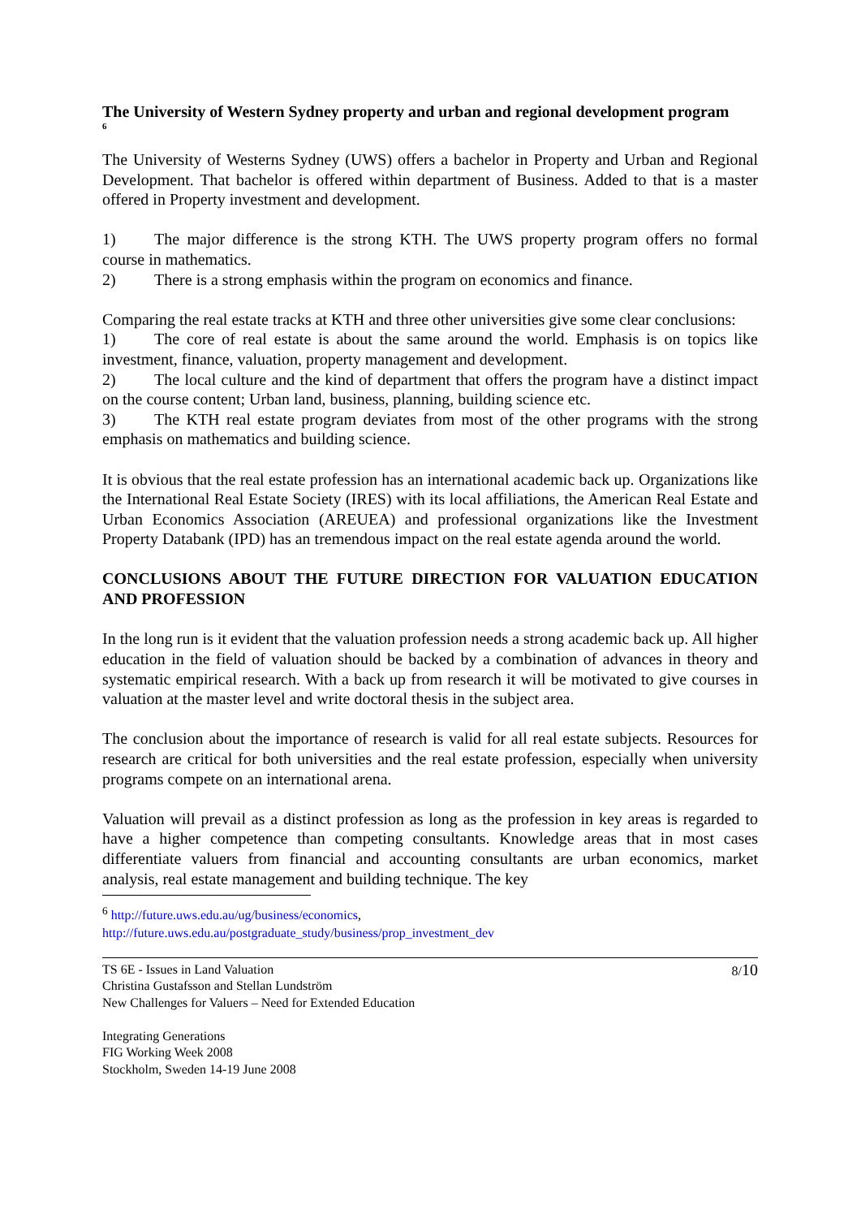The University of Western Sydney property and urban and regional development program<sup>6</sup>
The University of Westerns Sydney (UWS) offers a bachelor in Property and Urban and Regional Development. That bachelor is offered within department of Business. Added to that is a master offered in Property investment and development.
1) The major difference is the strong KTH. The UWS property program offers no formal course in mathematics.
2) There is a strong emphasis within the program on economics and finance.
Comparing the real estate tracks at KTH and three other universities give some clear conclusions:
1) The core of real estate is about the same around the world. Emphasis is on topics like investment, finance, valuation, property management and development.
2) The local culture and the kind of department that offers the program have a distinct impact on the course content; Urban land, business, planning, building science etc.
3) The KTH real estate program deviates from most of the other programs with the strong emphasis on mathematics and building science.
It is obvious that the real estate profession has an international academic back up. Organizations like the International Real Estate Society (IRES) with its local affiliations, the American Real Estate and Urban Economics Association (AREUEA) and professional organizations like the Investment Property Databank (IPD) has an tremendous impact on the real estate agenda around the world.
CONCLUSIONS ABOUT THE FUTURE DIRECTION FOR VALUATION EDUCATION AND PROFESSION
In the long run is it evident that the valuation profession needs a strong academic back up. All higher education in the field of valuation should be backed by a combination of advances in theory and systematic empirical research. With a back up from research it will be motivated to give courses in valuation at the master level and write doctoral thesis in the subject area.
The conclusion about the importance of research is valid for all real estate subjects. Resources for research are critical for both universities and the real estate profession, especially when university programs compete on an international arena.
Valuation will prevail as a distinct profession as long as the profession in key areas is regarded to have a higher competence than competing consultants. Knowledge areas that in most cases differentiate valuers from financial and accounting consultants are urban economics, market analysis, real estate management and building technique. The key
<sup>6</sup> http://future.uws.edu.au/ug/business/economics,
http://future.uws.edu.au/postgraduate_study/business/prop_investment_dev
TS 6E - Issues in Land Valuation
Christina Gustafsson and Stellan Lundström
New Challenges for Valuers – Need for Extended Education
Integrating Generations
FIG Working Week 2008
Stockholm, Sweden 14-19 June 2008
8/10